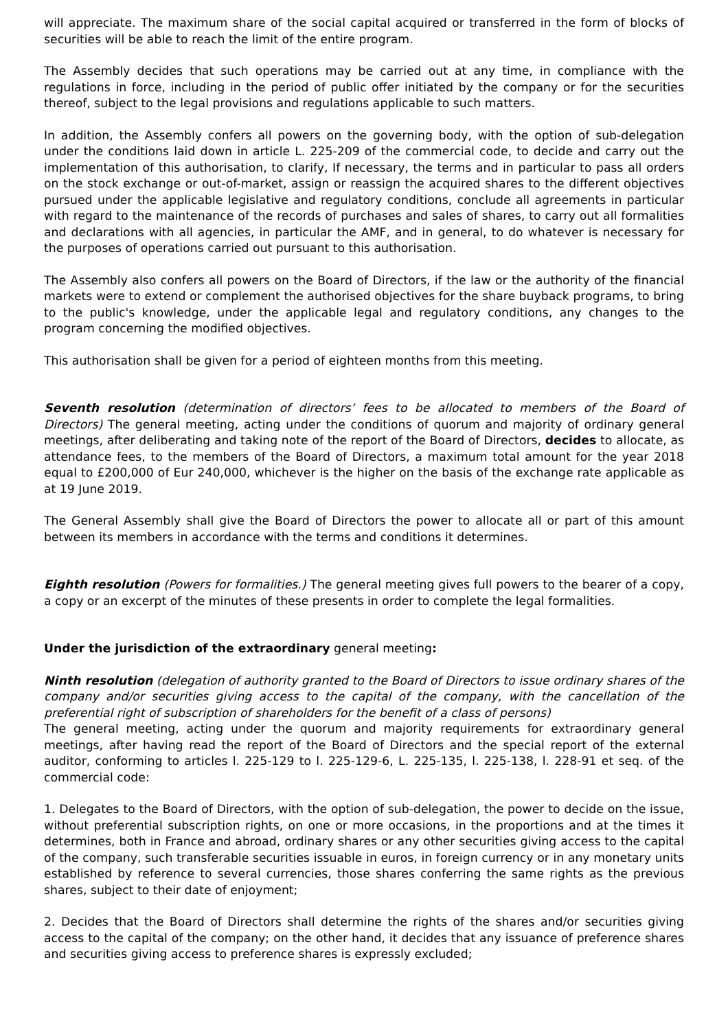will appreciate. The maximum share of the social capital acquired or transferred in the form of blocks of securities will be able to reach the limit of the entire program.
The Assembly decides that such operations may be carried out at any time, in compliance with the regulations in force, including in the period of public offer initiated by the company or for the securities thereof, subject to the legal provisions and regulations applicable to such matters.
In addition, the Assembly confers all powers on the governing body, with the option of sub-delegation under the conditions laid down in article L. 225-209 of the commercial code, to decide and carry out the implementation of this authorisation, to clarify, If necessary, the terms and in particular to pass all orders on the stock exchange or out-of-market, assign or reassign the acquired shares to the different objectives pursued under the applicable legislative and regulatory conditions, conclude all agreements in particular with regard to the maintenance of the records of purchases and sales of shares, to carry out all formalities and declarations with all agencies, in particular the AMF, and in general, to do whatever is necessary for the purposes of operations carried out pursuant to this authorisation.
The Assembly also confers all powers on the Board of Directors, if the law or the authority of the financial markets were to extend or complement the authorised objectives for the share buyback programs, to bring to the public's knowledge, under the applicable legal and regulatory conditions, any changes to the program concerning the modified objectives.
This authorisation shall be given for a period of eighteen months from this meeting.
Seventh resolution (determination of directors’ fees to be allocated to members of the Board of Directors) The general meeting, acting under the conditions of quorum and majority of ordinary general meetings, after deliberating and taking note of the report of the Board of Directors, decides to allocate, as attendance fees, to the members of the Board of Directors, a maximum total amount for the year 2018 equal to £200,000 of Eur 240,000, whichever is the higher on the basis of the exchange rate applicable as at 19 June 2019.
The General Assembly shall give the Board of Directors the power to allocate all or part of this amount between its members in accordance with the terms and conditions it determines.
Eighth resolution (Powers for formalities.) The general meeting gives full powers to the bearer of a copy, a copy or an excerpt of the minutes of these presents in order to complete the legal formalities.
Under the jurisdiction of the extraordinary general meeting:
Ninth resolution (delegation of authority granted to the Board of Directors to issue ordinary shares of the company and/or securities giving access to the capital of the company, with the cancellation of the preferential right of subscription of shareholders for the benefit of a class of persons)
The general meeting, acting under the quorum and majority requirements for extraordinary general meetings, after having read the report of the Board of Directors and the special report of the external auditor, conforming to articles l. 225-129 to l. 225-129-6, L. 225-135, l. 225-138, l. 228-91 et seq. of the commercial code:
1. Delegates to the Board of Directors, with the option of sub-delegation, the power to decide on the issue, without preferential subscription rights, on one or more occasions, in the proportions and at the times it determines, both in France and abroad, ordinary shares or any other securities giving access to the capital of the company, such transferable securities issuable in euros, in foreign currency or in any monetary units established by reference to several currencies, those shares conferring the same rights as the previous shares, subject to their date of enjoyment;
2. Decides that the Board of Directors shall determine the rights of the shares and/or securities giving access to the capital of the company; on the other hand, it decides that any issuance of preference shares and securities giving access to preference shares is expressly excluded;